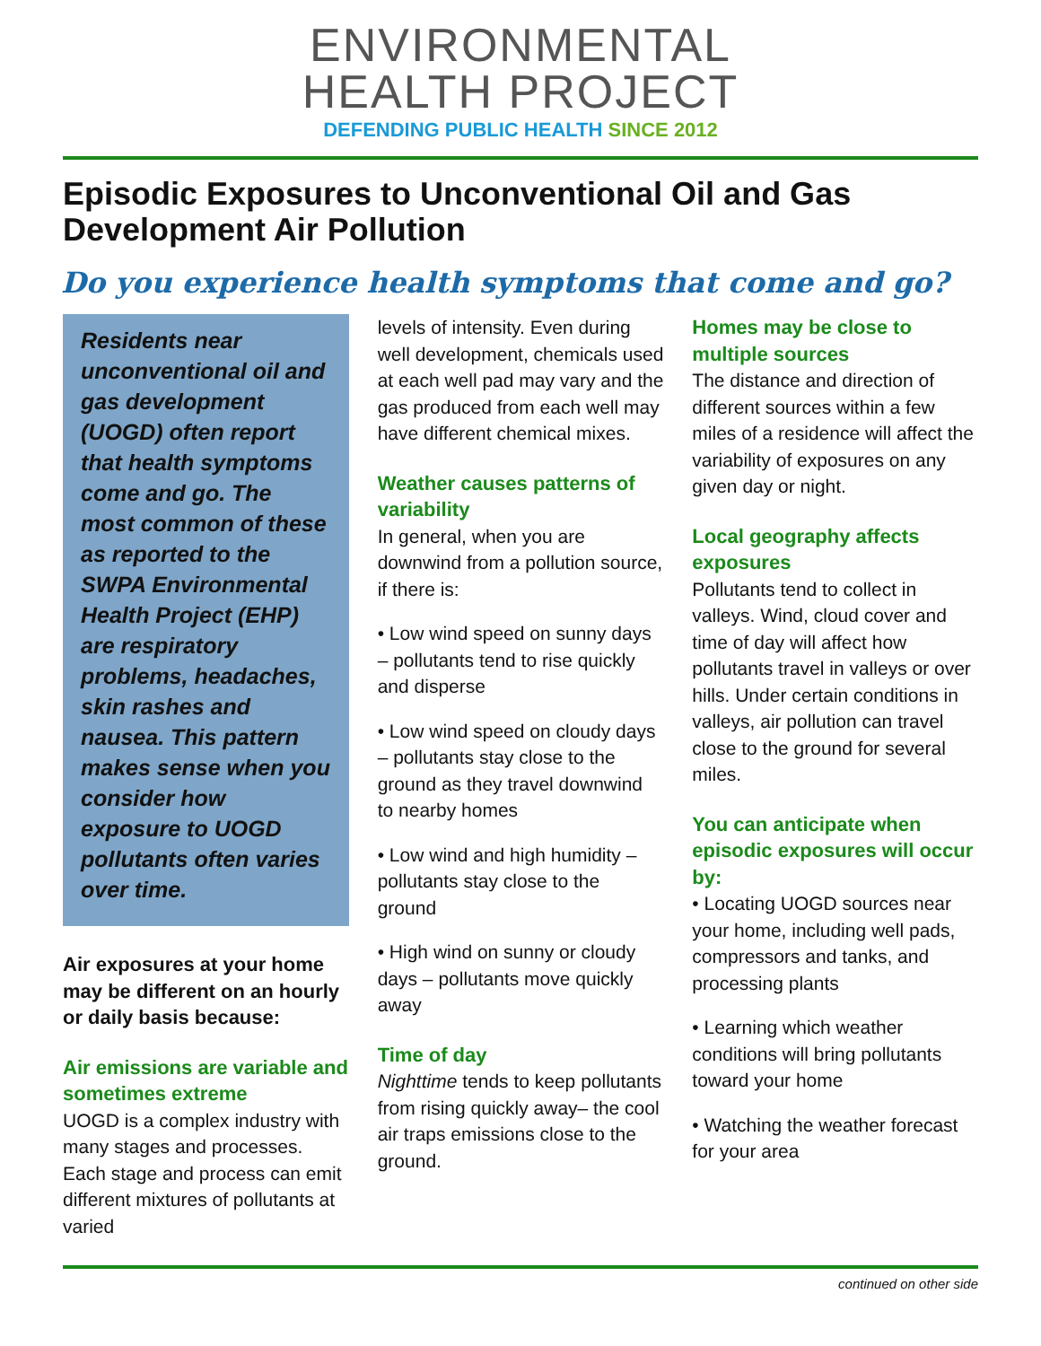ENVIRONMENTAL
HEALTH PROJECT
DEFENDING PUBLIC HEALTH SINCE 2012
Episodic Exposures to Unconventional Oil and Gas Development Air Pollution
Do you experience health symptoms that come and go?
Residents near unconventional oil and gas development (UOGD) often report that health symptoms come and go. The most common of these as reported to the SWPA Environmental Health Project (EHP) are respiratory problems, headaches, skin rashes and nausea. This pattern makes sense when you consider how exposure to UOGD pollutants often varies over time.
Air exposures at your home may be different on an hourly or daily basis because:
Air emissions are variable and sometimes extreme
UOGD is a complex industry with many stages and processes. Each stage and process can emit different mixtures of pollutants at varied
levels of intensity. Even during well development, chemicals used at each well pad may vary and the gas produced from each well may have different chemical mixes.
Weather causes patterns of variability
In general, when you are downwind from a pollution source, if there is:
• Low wind speed on sunny days – pollutants tend to rise quickly and disperse
• Low wind speed on cloudy days – pollutants stay close to the ground as they travel downwind to nearby homes
• Low wind and high humidity – pollutants stay close to the ground
• High wind on sunny or cloudy days – pollutants move quickly away
Time of day
Nighttime tends to keep pollutants from rising quickly away– the cool air traps emissions close to the ground.
Homes may be close to multiple sources
The distance and direction of different sources within a few miles of a residence will affect the variability of exposures on any given day or night.
Local geography affects exposures
Pollutants tend to collect in valleys. Wind, cloud cover and time of day will affect how pollutants travel in valleys or over hills. Under certain conditions in valleys, air pollution can travel close to the ground for several miles.
You can anticipate when episodic exposures will occur by:
• Locating UOGD sources near your home, including well pads, compressors and tanks, and processing plants
• Learning which weather conditions will bring pollutants toward your home
• Watching the weather forecast for your area
continued on other side